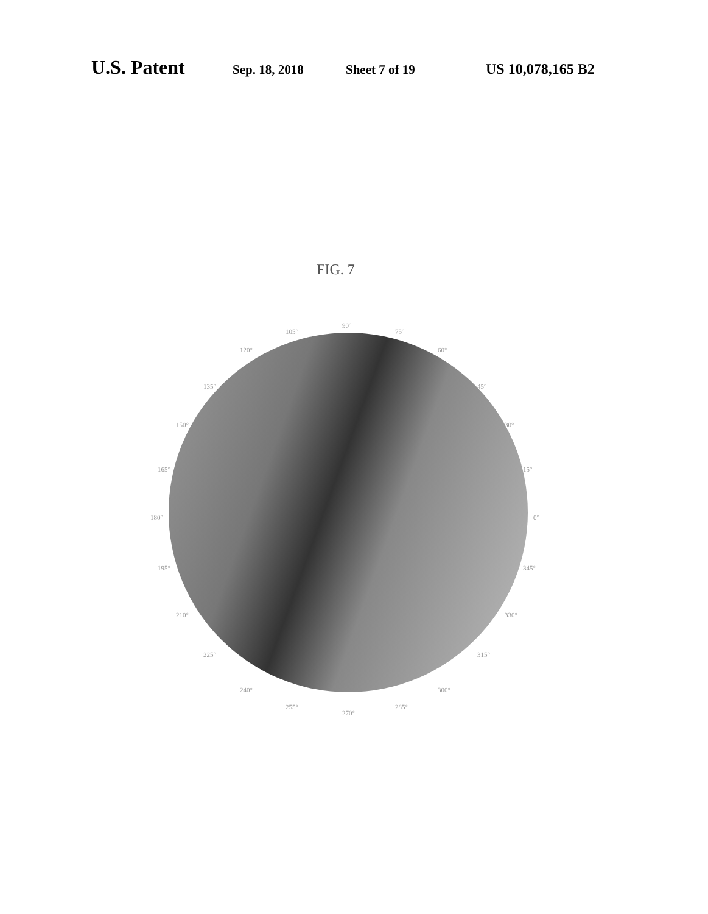U.S. Patent Sep. 18, 2018 Sheet 7 of 19 US 10,078,165 B2
FIG. 7
90°
75°
60°
45°
30°
15°
0°
345°
330°
315°
300°
285°
270°
255°
240°
225°
210°
195°
180°
165°
150°
135°
120°
105°